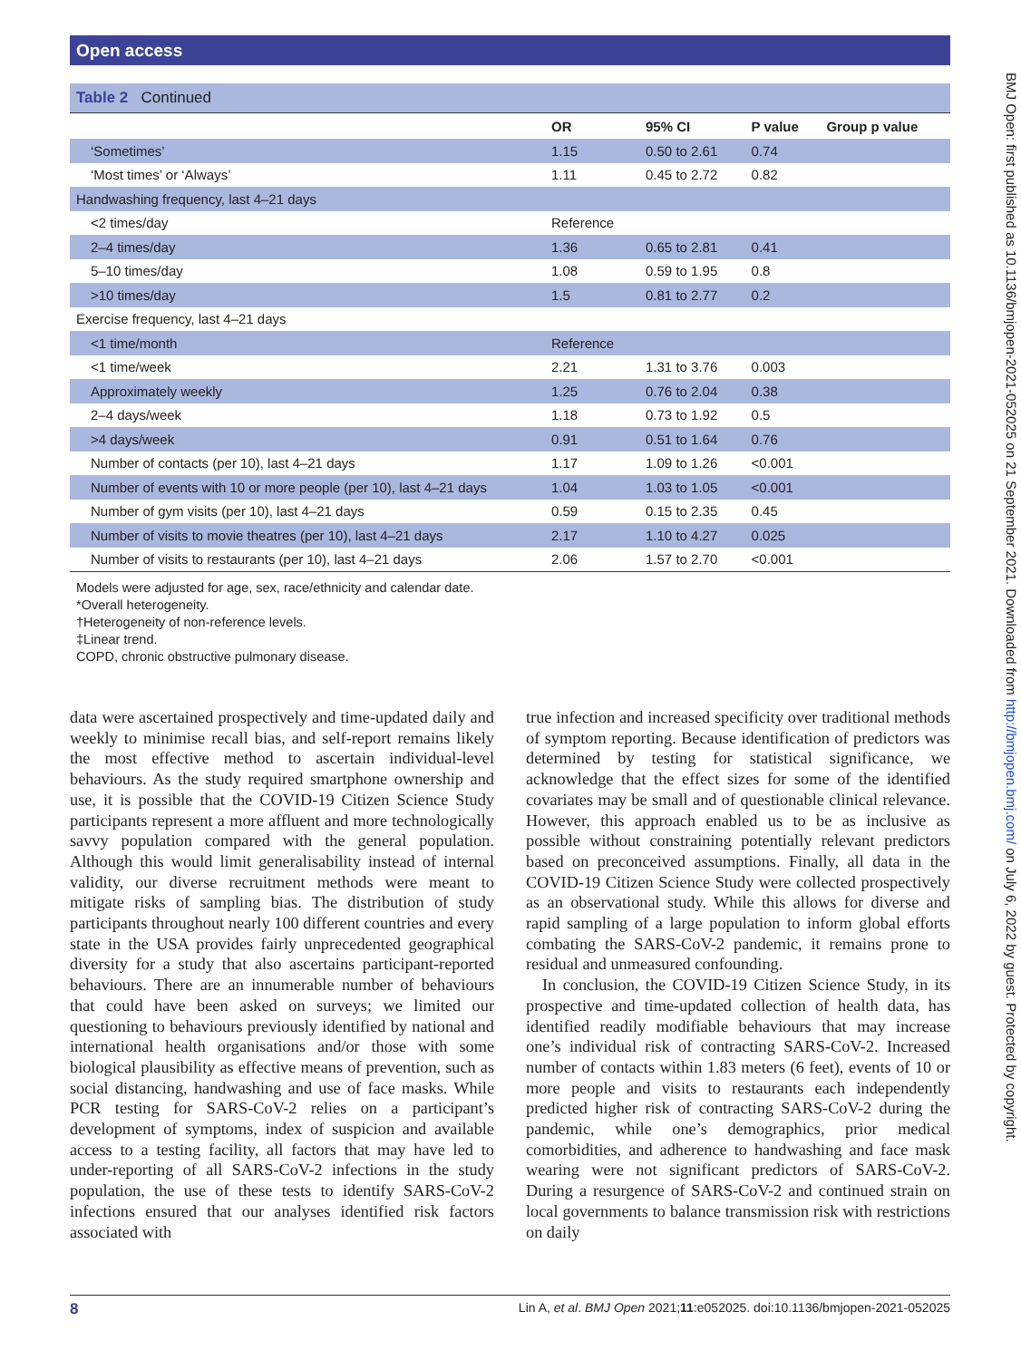Open access
BMJ Open: first published as 10.1136/bmjopen-2021-052025 on 21 September 2021. Downloaded from http://bmjopen.bmj.com/ on July 6, 2022 by guest. Protected by copyright.
| Table 2 Continued | | | | |
| | OR | 95% CI | P value | Group p value |
| ‘Sometimes’ | 1.15 | 0.50 to 2.61 | 0.74 | |
| ‘Most times’ or ‘Always’ | 1.11 | 0.45 to 2.72 | 0.82 | |
| Handwashing frequency, last 4–21 days | | | | |
| <2 times/day | Reference | | | |
| 2–4 times/day | 1.36 | 0.65 to 2.81 | 0.41 | |
| 5–10 times/day | 1.08 | 0.59 to 1.95 | 0.8 | |
| >10 times/day | 1.5 | 0.81 to 2.77 | 0.2 | |
| Exercise frequency, last 4–21 days | | | | |
| <1 time/month | Reference | | | |
| <1 time/week | 2.21 | 1.31 to 3.76 | 0.003 | |
| Approximately weekly | 1.25 | 0.76 to 2.04 | 0.38 | |
| 2–4 days/week | 1.18 | 0.73 to 1.92 | 0.5 | |
| >4 days/week | 0.91 | 0.51 to 1.64 | 0.76 | |
| Number of contacts (per 10), last 4–21 days | 1.17 | 1.09 to 1.26 | <0.001 | |
| Number of events with 10 or more people (per 10), last 4–21 days | 1.04 | 1.03 to 1.05 | <0.001 | |
| Number of gym visits (per 10), last 4–21 days | 0.59 | 0.15 to 2.35 | 0.45 | |
| Number of visits to movie theatres (per 10), last 4–21 days | 2.17 | 1.10 to 4.27 | 0.025 | |
| Number of visits to restaurants (per 10), last 4–21 days | 2.06 | 1.57 to 2.70 | <0.001 | |
Models were adjusted for age, sex, race/ethnicity and calendar date.
*Overall heterogeneity.
†Heterogeneity of non-reference levels.
‡Linear trend.
COPD, chronic obstructive pulmonary disease.
data were ascertained prospectively and time-updated daily and weekly to minimise recall bias, and self-report remains likely the most effective method to ascertain individual-level behaviours. As the study required smartphone ownership and use, it is possible that the COVID-19 Citizen Science Study participants represent a more affluent and more technologically savvy population compared with the general population. Although this would limit generalisability instead of internal validity, our diverse recruitment methods were meant to mitigate risks of sampling bias. The distribution of study participants throughout nearly 100 different countries and every state in the USA provides fairly unprecedented geographical diversity for a study that also ascertains participant-reported behaviours. There are an innumerable number of behaviours that could have been asked on surveys; we limited our questioning to behaviours previously identified by national and international health organisations and/or those with some biological plausibility as effective means of prevention, such as social distancing, handwashing and use of face masks. While PCR testing for SARS-CoV-2 relies on a participant’s development of symptoms, index of suspicion and available access to a testing facility, all factors that may have led to under-reporting of all SARS-CoV-2 infections in the study population, the use of these tests to identify SARS-CoV-2 infections ensured that our analyses identified risk factors associated with
true infection and increased specificity over traditional methods of symptom reporting. Because identification of predictors was determined by testing for statistical significance, we acknowledge that the effect sizes for some of the identified covariates may be small and of questionable clinical relevance. However, this approach enabled us to be as inclusive as possible without constraining potentially relevant predictors based on preconceived assumptions. Finally, all data in the COVID-19 Citizen Science Study were collected prospectively as an observational study. While this allows for diverse and rapid sampling of a large population to inform global efforts combating the SARS-CoV-2 pandemic, it remains prone to residual and unmeasured confounding.
In conclusion, the COVID-19 Citizen Science Study, in its prospective and time-updated collection of health data, has identified readily modifiable behaviours that may increase one’s individual risk of contracting SARS-CoV-2. Increased number of contacts within 1.83 meters (6 feet), events of 10 or more people and visits to restaurants each independently predicted higher risk of contracting SARS-CoV-2 during the pandemic, while one’s demographics, prior medical comorbidities, and adherence to handwashing and face mask wearing were not significant predictors of SARS-CoV-2. During a resurgence of SARS-CoV-2 and continued strain on local governments to balance transmission risk with restrictions on daily
8 Lin A, et al. BMJ Open 2021;11:e052025. doi:10.1136/bmjopen-2021-052025